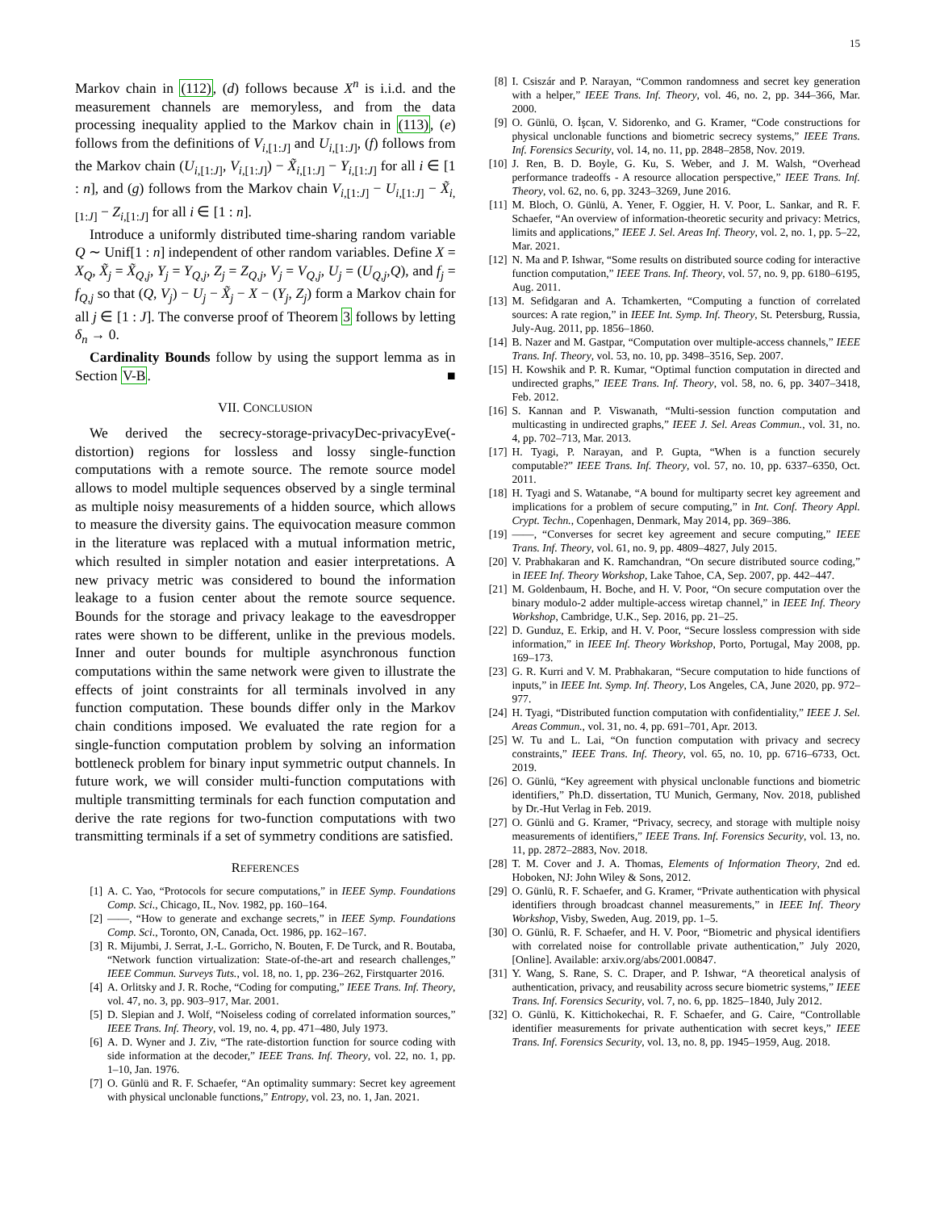15
Markov chain in (112), (d) follows because X<sup>n</sup> is i.i.d. and the measurement channels are memoryless, and from the data processing inequality applied to the Markov chain in (113), (e) follows from the definitions of V<sub>i,[1:J]</sub> and U<sub>i,[1:J]</sub>, (f) follows from the Markov chain (U<sub>i,[1:J]</sub>, V<sub>i,[1:J]</sub>) − X̃<sub>i,[1:J]</sub> − Y<sub>i,[1:J]</sub> for all i ∈ [1 : n], and (g) follows from the Markov chain V<sub>i,[1:J]</sub> − U<sub>i,[1:J]</sub> − X̃<sub>i,[1:J]</sub> − Z<sub>i,[1:J]</sub> for all i ∈ [1 : n].
Introduce a uniformly distributed time-sharing random variable Q ∼ Unif[1 : n] independent of other random variables. Define X = X<sub>Q</sub>, X̃<sub>j</sub> = X̃<sub>Q,j</sub>, Y<sub>j</sub> = Y<sub>Q,j</sub>, Z<sub>j</sub> = Z<sub>Q,j</sub>, V<sub>j</sub> = V<sub>Q,j</sub>, U<sub>j</sub> = (U<sub>Q,j</sub>,Q), and f<sub>j</sub> = f<sub>Q,j</sub> so that (Q, V<sub>j</sub>) − U<sub>j</sub> − X̃<sub>j</sub> − X − (Y<sub>j</sub>, Z<sub>j</sub>) form a Markov chain for all j ∈ [1 : J]. The converse proof of Theorem 3 follows by letting δ<sub>n</sub> → 0.
Cardinality Bounds follow by using the support lemma as in Section V-B. ■
VII. CONCLUSION
We derived the secrecy-storage-privacyDec-privacyEve(-distortion) regions for lossless and lossy single-function computations with a remote source. The remote source model allows to model multiple sequences observed by a single terminal as multiple noisy measurements of a hidden source, which allows to measure the diversity gains. The equivocation measure common in the literature was replaced with a mutual information metric, which resulted in simpler notation and easier interpretations. A new privacy metric was considered to bound the information leakage to a fusion center about the remote source sequence. Bounds for the storage and privacy leakage to the eavesdropper rates were shown to be different, unlike in the previous models. Inner and outer bounds for multiple asynchronous function computations within the same network were given to illustrate the effects of joint constraints for all terminals involved in any function computation. These bounds differ only in the Markov chain conditions imposed. We evaluated the rate region for a single-function computation problem by solving an information bottleneck problem for binary input symmetric output channels. In future work, we will consider multi-function computations with multiple transmitting terminals for each function computation and derive the rate regions for two-function computations with two transmitting terminals if a set of symmetry conditions are satisfied.
REFERENCES
[1] A. C. Yao, “Protocols for secure computations,” in IEEE Symp. Foundations Comp. Sci., Chicago, IL, Nov. 1982, pp. 160–164.
[2] ——, “How to generate and exchange secrets,” in IEEE Symp. Foundations Comp. Sci., Toronto, ON, Canada, Oct. 1986, pp. 162–167.
[3] R. Mijumbi, J. Serrat, J.-L. Gorricho, N. Bouten, F. De Turck, and R. Boutaba, “Network function virtualization: State-of-the-art and research challenges,” IEEE Commun. Surveys Tuts., vol. 18, no. 1, pp. 236–262, Firstquarter 2016.
[4] A. Orlitsky and J. R. Roche, “Coding for computing,” IEEE Trans. Inf. Theory, vol. 47, no. 3, pp. 903–917, Mar. 2001.
[5] D. Slepian and J. Wolf, “Noiseless coding of correlated information sources,” IEEE Trans. Inf. Theory, vol. 19, no. 4, pp. 471–480, July 1973.
[6] A. D. Wyner and J. Ziv, “The rate-distortion function for source coding with side information at the decoder,” IEEE Trans. Inf. Theory, vol. 22, no. 1, pp. 1–10, Jan. 1976.
[7] O. Günlü and R. F. Schaefer, “An optimality summary: Secret key agreement with physical unclonable functions,” Entropy, vol. 23, no. 1, Jan. 2021.
[8] I. Csiszár and P. Narayan, “Common randomness and secret key generation with a helper,” IEEE Trans. Inf. Theory, vol. 46, no. 2, pp. 344–366, Mar. 2000.
[9] O. Günlü, O. İşcan, V. Sidorenko, and G. Kramer, “Code constructions for physical unclonable functions and biometric secrecy systems,” IEEE Trans. Inf. Forensics Security, vol. 14, no. 11, pp. 2848–2858, Nov. 2019.
[10] J. Ren, B. D. Boyle, G. Ku, S. Weber, and J. M. Walsh, “Overhead performance tradeoffs - A resource allocation perspective,” IEEE Trans. Inf. Theory, vol. 62, no. 6, pp. 3243–3269, June 2016.
[11] M. Bloch, O. Günlü, A. Yener, F. Oggier, H. V. Poor, L. Sankar, and R. F. Schaefer, “An overview of information-theoretic security and privacy: Metrics, limits and applications,” IEEE J. Sel. Areas Inf. Theory, vol. 2, no. 1, pp. 5–22, Mar. 2021.
[12] N. Ma and P. Ishwar, “Some results on distributed source coding for interactive function computation,” IEEE Trans. Inf. Theory, vol. 57, no. 9, pp. 6180–6195, Aug. 2011.
[13] M. Sefidgaran and A. Tchamkerten, “Computing a function of correlated sources: A rate region,” in IEEE Int. Symp. Inf. Theory, St. Petersburg, Russia, July-Aug. 2011, pp. 1856–1860.
[14] B. Nazer and M. Gastpar, “Computation over multiple-access channels,” IEEE Trans. Inf. Theory, vol. 53, no. 10, pp. 3498–3516, Sep. 2007.
[15] H. Kowshik and P. R. Kumar, “Optimal function computation in directed and undirected graphs,” IEEE Trans. Inf. Theory, vol. 58, no. 6, pp. 3407–3418, Feb. 2012.
[16] S. Kannan and P. Viswanath, “Multi-session function computation and multicasting in undirected graphs,” IEEE J. Sel. Areas Commun., vol. 31, no. 4, pp. 702–713, Mar. 2013.
[17] H. Tyagi, P. Narayan, and P. Gupta, “When is a function securely computable?” IEEE Trans. Inf. Theory, vol. 57, no. 10, pp. 6337–6350, Oct. 2011.
[18] H. Tyagi and S. Watanabe, “A bound for multiparty secret key agreement and implications for a problem of secure computing,” in Int. Conf. Theory Appl. Crypt. Techn., Copenhagen, Denmark, May 2014, pp. 369–386.
[19] ——, “Converses for secret key agreement and secure computing,” IEEE Trans. Inf. Theory, vol. 61, no. 9, pp. 4809–4827, July 2015.
[20] V. Prabhakaran and K. Ramchandran, “On secure distributed source coding,” in IEEE Inf. Theory Workshop, Lake Tahoe, CA, Sep. 2007, pp. 442–447.
[21] M. Goldenbaum, H. Boche, and H. V. Poor, “On secure computation over the binary modulo-2 adder multiple-access wiretap channel,” in IEEE Inf. Theory Workshop, Cambridge, U.K., Sep. 2016, pp. 21–25.
[22] D. Gunduz, E. Erkip, and H. V. Poor, “Secure lossless compression with side information,” in IEEE Inf. Theory Workshop, Porto, Portugal, May 2008, pp. 169–173.
[23] G. R. Kurri and V. M. Prabhakaran, “Secure computation to hide functions of inputs,” in IEEE Int. Symp. Inf. Theory, Los Angeles, CA, June 2020, pp. 972–977.
[24] H. Tyagi, “Distributed function computation with confidentiality,” IEEE J. Sel. Areas Commun., vol. 31, no. 4, pp. 691–701, Apr. 2013.
[25] W. Tu and L. Lai, “On function computation with privacy and secrecy constraints,” IEEE Trans. Inf. Theory, vol. 65, no. 10, pp. 6716–6733, Oct. 2019.
[26] O. Günlü, “Key agreement with physical unclonable functions and biometric identifiers,” Ph.D. dissertation, TU Munich, Germany, Nov. 2018, published by Dr.-Hut Verlag in Feb. 2019.
[27] O. Günlü and G. Kramer, “Privacy, secrecy, and storage with multiple noisy measurements of identifiers,” IEEE Trans. Inf. Forensics Security, vol. 13, no. 11, pp. 2872–2883, Nov. 2018.
[28] T. M. Cover and J. A. Thomas, Elements of Information Theory, 2nd ed. Hoboken, NJ: John Wiley & Sons, 2012.
[29] O. Günlü, R. F. Schaefer, and G. Kramer, “Private authentication with physical identifiers through broadcast channel measurements,” in IEEE Inf. Theory Workshop, Visby, Sweden, Aug. 2019, pp. 1–5.
[30] O. Günlü, R. F. Schaefer, and H. V. Poor, “Biometric and physical identifiers with correlated noise for controllable private authentication,” July 2020, [Online]. Available: arxiv.org/abs/2001.00847.
[31] Y. Wang, S. Rane, S. C. Draper, and P. Ishwar, “A theoretical analysis of authentication, privacy, and reusability across secure biometric systems,” IEEE Trans. Inf. Forensics Security, vol. 7, no. 6, pp. 1825–1840, July 2012.
[32] O. Günlü, K. Kittichokechai, R. F. Schaefer, and G. Caire, “Controllable identifier measurements for private authentication with secret keys,” IEEE Trans. Inf. Forensics Security, vol. 13, no. 8, pp. 1945–1959, Aug. 2018.